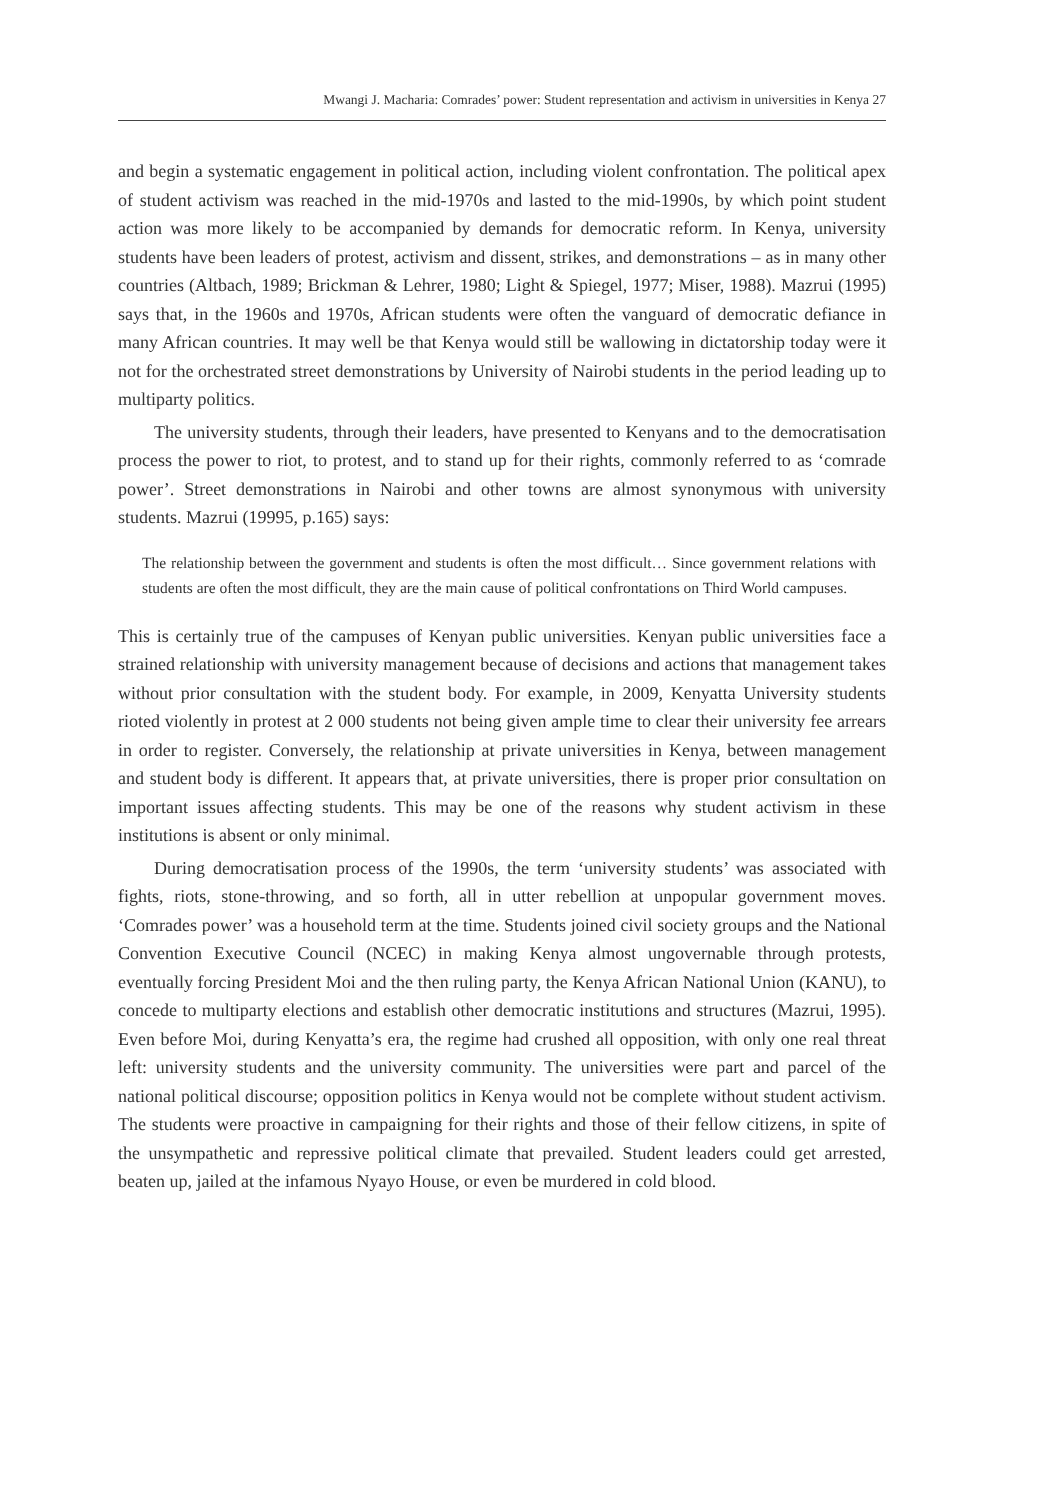Mwangi J. Macharia: Comrades’ power: Student representation and activism in universities in Kenya 27
and begin a systematic engagement in political action, including violent confrontation. The political apex of student activism was reached in the mid-1970s and lasted to the mid-1990s, by which point student action was more likely to be accompanied by demands for democratic reform. In Kenya, university students have been leaders of protest, activism and dissent, strikes, and demonstrations – as in many other countries (Altbach, 1989; Brickman & Lehrer, 1980; Light & Spiegel, 1977; Miser, 1988). Mazrui (1995) says that, in the 1960s and 1970s, African students were often the vanguard of democratic defiance in many African countries. It may well be that Kenya would still be wallowing in dictatorship today were it not for the orchestrated street demonstrations by University of Nairobi students in the period leading up to multiparty politics.
The university students, through their leaders, have presented to Kenyans and to the democratisation process the power to riot, to protest, and to stand up for their rights, commonly referred to as ‘comrade power’. Street demonstrations in Nairobi and other towns are almost synonymous with university students. Mazrui (19995, p.165) says:
The relationship between the government and students is often the most difficult… Since government relations with students are often the most difficult, they are the main cause of political confrontations on Third World campuses.
This is certainly true of the campuses of Kenyan public universities. Kenyan public universities face a strained relationship with university management because of decisions and actions that management takes without prior consultation with the student body. For example, in 2009, Kenyatta University students rioted violently in protest at 2 000 students not being given ample time to clear their university fee arrears in order to register. Conversely, the relationship at private universities in Kenya, between management and student body is different. It appears that, at private universities, there is proper prior consultation on important issues affecting students. This may be one of the reasons why student activism in these institutions is absent or only minimal.
During democratisation process of the 1990s, the term ‘university students’ was associated with fights, riots, stone-throwing, and so forth, all in utter rebellion at unpopular government moves. ‘Comrades power’ was a household term at the time. Students joined civil society groups and the National Convention Executive Council (NCEC) in making Kenya almost ungovernable through protests, eventually forcing President Moi and the then ruling party, the Kenya African National Union (KANU), to concede to multiparty elections and establish other democratic institutions and structures (Mazrui, 1995). Even before Moi, during Kenyatta’s era, the regime had crushed all opposition, with only one real threat left: university students and the university community. The universities were part and parcel of the national political discourse; opposition politics in Kenya would not be complete without student activism. The students were proactive in campaigning for their rights and those of their fellow citizens, in spite of the unsympathetic and repressive political climate that prevailed. Student leaders could get arrested, beaten up, jailed at the infamous Nyayo House, or even be murdered in cold blood.